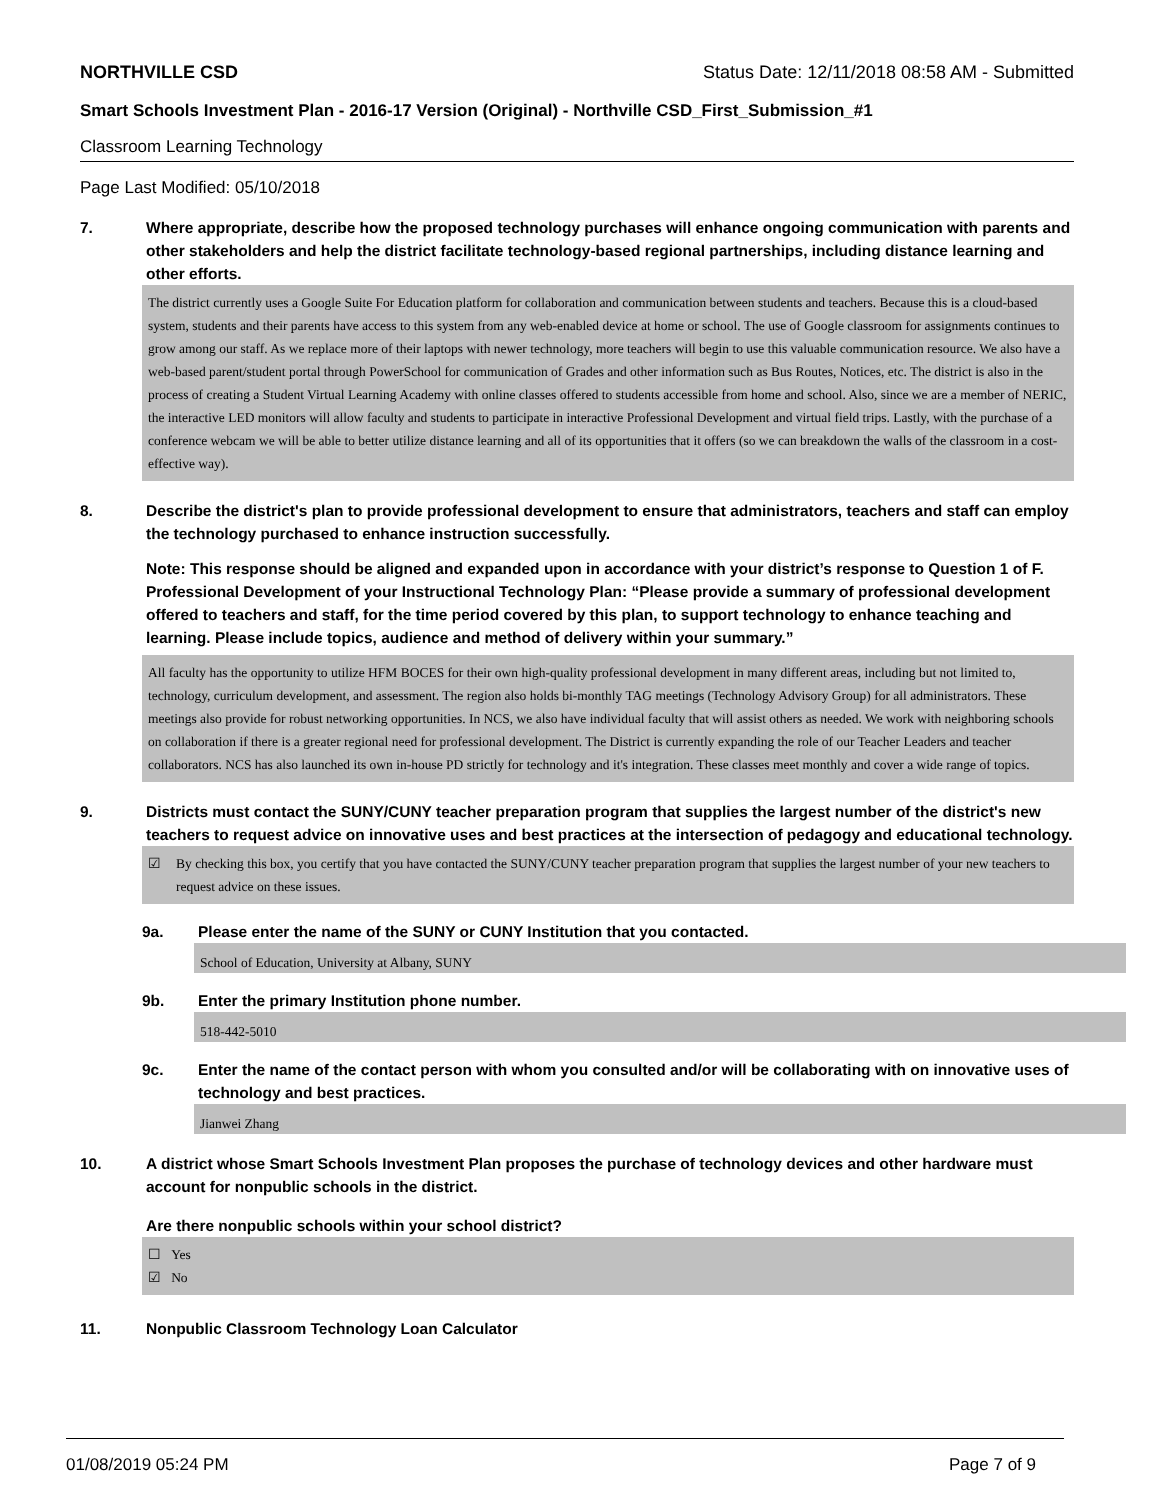NORTHVILLE CSD Status Date: 12/11/2018 08:58 AM - Submitted
Smart Schools Investment Plan - 2016-17 Version (Original) - Northville CSD_First_Submission_#1
Classroom Learning Technology
Page Last Modified: 05/10/2018
7. Where appropriate, describe how the proposed technology purchases will enhance ongoing communication with parents and other stakeholders and help the district facilitate technology-based regional partnerships, including distance learning and other efforts.
The district currently uses a Google Suite For Education platform for collaboration and communication between students and teachers. Because this is a cloud-based system, students and their parents have access to this system from any web-enabled device at home or school. The use of Google classroom for assignments continues to grow among our staff. As we replace more of their laptops with newer technology, more teachers will begin to use this valuable communication resource. We also have a web-based parent/student portal through PowerSchool for communication of Grades and other information such as Bus Routes, Notices, etc. The district is also in the process of creating a Student Virtual Learning Academy with online classes offered to students accessible from home and school. Also, since we are a member of NERIC, the interactive LED monitors will allow faculty and students to participate in interactive Professional Development and virtual field trips. Lastly, with the purchase of a conference webcam we will be able to better utilize distance learning and all of its opportunities that it offers (so we can breakdown the walls of the classroom in a cost-effective way).
8. Describe the district's plan to provide professional development to ensure that administrators, teachers and staff can employ the technology purchased to enhance instruction successfully.
Note: This response should be aligned and expanded upon in accordance with your district’s response to Question 1 of F. Professional Development of your Instructional Technology Plan: “Please provide a summary of professional development offered to teachers and staff, for the time period covered by this plan, to support technology to enhance teaching and learning. Please include topics, audience and method of delivery within your summary.”
All faculty has the opportunity to utilize HFM BOCES for their own high-quality professional development in many different areas, including but not limited to, technology, curriculum development, and assessment. The region also holds bi-monthly TAG meetings (Technology Advisory Group) for all administrators. These meetings also provide for robust networking opportunities. In NCS, we also have individual faculty that will assist others as needed. We work with neighboring schools on collaboration if there is a greater regional need for professional development. The District is currently expanding the role of our Teacher Leaders and teacher collaborators. NCS has also launched its own in-house PD strictly for technology and it's integration. These classes meet monthly and cover a wide range of topics.
9. Districts must contact the SUNY/CUNY teacher preparation program that supplies the largest number of the district's new teachers to request advice on innovative uses and best practices at the intersection of pedagogy and educational technology.
☑ By checking this box, you certify that you have contacted the SUNY/CUNY teacher preparation program that supplies the largest number of your new teachers to request advice on these issues.
9a. Please enter the name of the SUNY or CUNY Institution that you contacted.
School of Education, University at Albany, SUNY
9b. Enter the primary Institution phone number.
518-442-5010
9c. Enter the name of the contact person with whom you consulted and/or will be collaborating with on innovative uses of technology and best practices.
Jianwei Zhang
10. A district whose Smart Schools Investment Plan proposes the purchase of technology devices and other hardware must account for nonpublic schools in the district.
Are there nonpublic schools within your school district?
☐ Yes
☑ No
11. Nonpublic Classroom Technology Loan Calculator
01/08/2019 05:24 PM Page 7 of 9